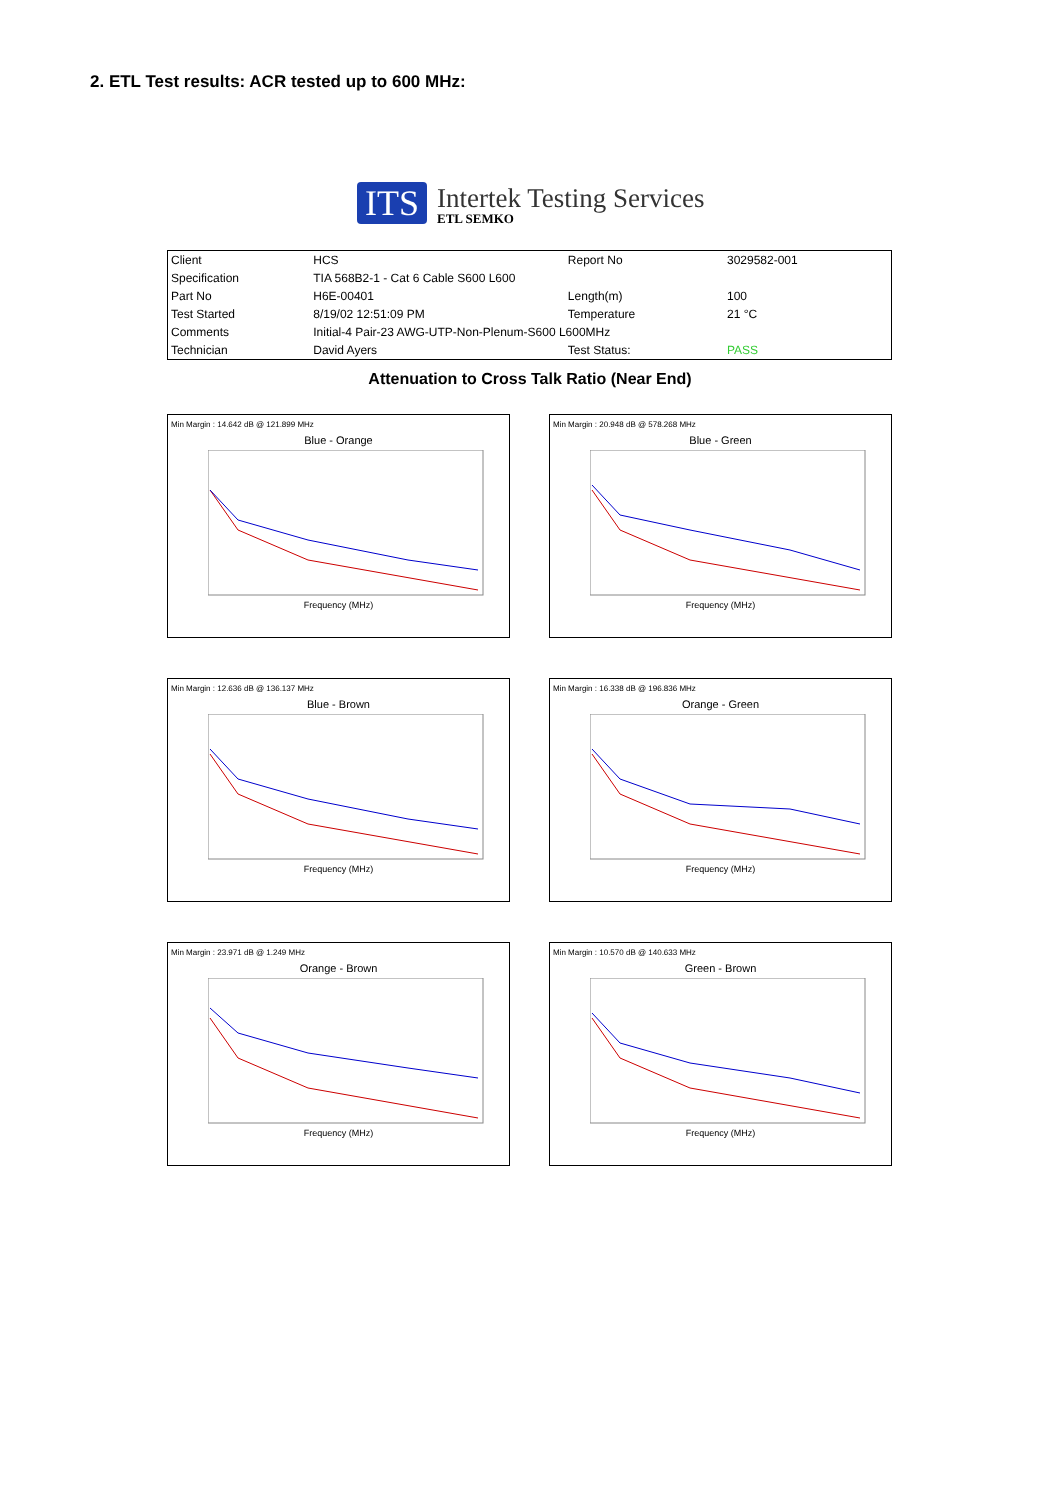2. ETL Test results: ACR tested up to 600 MHz:
ITS
Intertek Testing Services
ETL SEMKO
| Client | HCS | Report No | 3029582-001 |
| Specification | TIA 568B2-1 - Cat 6 Cable S600 L600 | | |
| Part No | H6E-00401 | Length(m) | 100 |
| Test Started | 8/19/02 12:51:09 PM | Temperature | 21 °C |
| Comments | Initial-4 Pair-23 AWG-UTP-Non-Plenum-S600 L600MHz | | |
| Technician | David Ayers | Test Status: | PASS |
Attenuation to Cross Talk Ratio (Near End)
Min Margin : 14.642 dB @ 121.899 MHz
Blue - Orange
Frequency (MHz)
Min Margin : 20.948 dB @ 578.268 MHz
Blue - Green
Frequency (MHz)
Min Margin : 12.636 dB @ 136.137 MHz
Blue - Brown
Frequency (MHz)
Min Margin : 16.338 dB @ 196.836 MHz
Orange - Green
Frequency (MHz)
Min Margin : 23.971 dB @ 1.249 MHz
Orange - Brown
Frequency (MHz)
Min Margin : 10.570 dB @ 140.633 MHz
Green - Brown
Frequency (MHz)